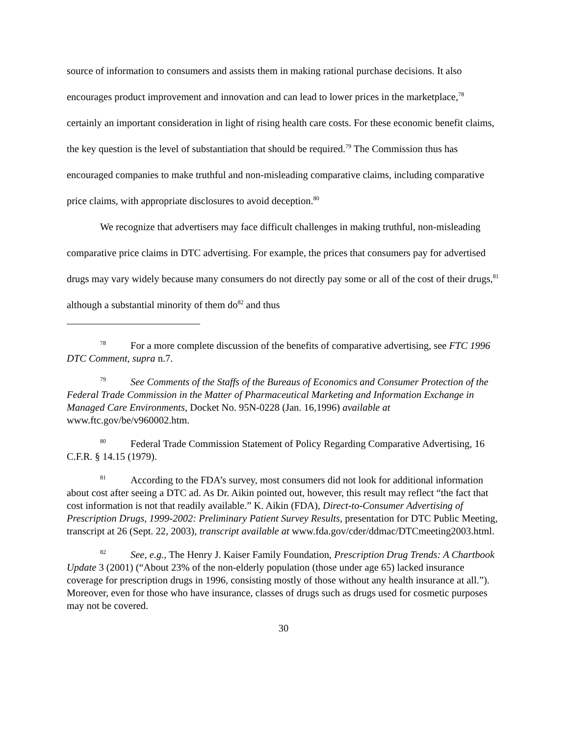source of information to consumers and assists them in making rational purchase decisions. It also encourages product improvement and innovation and can lead to lower prices in the marketplace,<sup>78</sup> certainly an important consideration in light of rising health care costs. For these economic benefit claims, the key question is the level of substantiation that should be required.<sup>79</sup> The Commission thus has encouraged companies to make truthful and non-misleading comparative claims, including comparative price claims, with appropriate disclosures to avoid deception.<sup>80</sup>
We recognize that advertisers may face difficult challenges in making truthful, non-misleading comparative price claims in DTC advertising. For example, the prices that consumers pay for advertised drugs may vary widely because many consumers do not directly pay some or all of the cost of their drugs,<sup>81</sup> although a substantial minority of them do<sup>82</sup> and thus
<sup>78</sup> For a more complete discussion of the benefits of comparative advertising, see FTC 1996 DTC Comment, supra n.7.
<sup>79</sup> See Comments of the Staffs of the Bureaus of Economics and Consumer Protection of the Federal Trade Commission in the Matter of Pharmaceutical Marketing and Information Exchange in Managed Care Environments, Docket No. 95N-0228 (Jan. 16,1996) available at www.ftc.gov/be/v960002.htm.
<sup>80</sup> Federal Trade Commission Statement of Policy Regarding Comparative Advertising, 16 C.F.R. § 14.15 (1979).
<sup>81</sup> According to the FDA’s survey, most consumers did not look for additional information about cost after seeing a DTC ad. As Dr. Aikin pointed out, however, this result may reflect “the fact that cost information is not that readily available.” K. Aikin (FDA), Direct-to-Consumer Advertising of Prescription Drugs, 1999-2002: Preliminary Patient Survey Results, presentation for DTC Public Meeting, transcript at 26 (Sept. 22, 2003), transcript available at www.fda.gov/cder/ddmac/DTCmeeting2003.html.
<sup>82</sup> See, e.g., The Henry J. Kaiser Family Foundation, Prescription Drug Trends: A Chartbook Update 3 (2001) (“About 23% of the non-elderly population (those under age 65) lacked insurance coverage for prescription drugs in 1996, consisting mostly of those without any health insurance at all.”). Moreover, even for those who have insurance, classes of drugs such as drugs used for cosmetic purposes may not be covered.
30